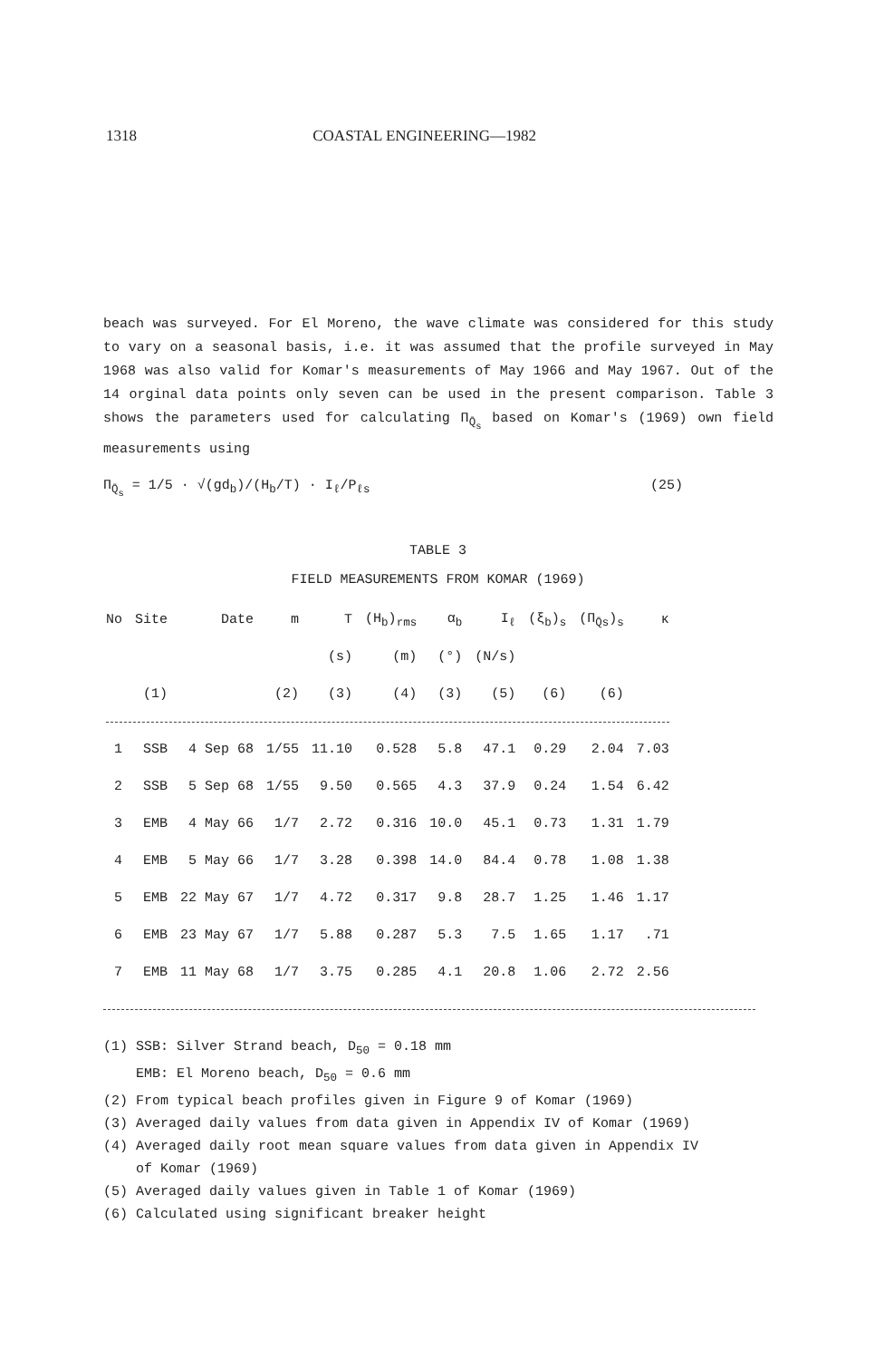1318 COASTAL ENGINEERING—1982
beach was surveyed. For El Moreno, the wave climate was considered for this study to vary on a seasonal basis, i.e. it was assumed that the profile surveyed in May 1968 was also valid for Komar's measurements of May 1966 and May 1967. Out of the 14 orginal data points only seven can be used in the present comparison. Table 3 shows the parameters used for calculating Π<sub>Q̄<sub>s</sub></sub> based on Komar's (1969) own field measurements using
Π<sub>Q̄<sub>s</sub></sub> = 1/5 · √(gd<sub>b</sub>)/(H<sub>b</sub>/T) · I<sub>ℓ</sub>/P<sub>ℓs</sub>
(25)
TABLE 3
FIELD MEASUREMENTS FROM KOMAR (1969)
| No | Site | Date | m | T | (H<sub>b</sub>)<sub>rms</sub> | α<sub>b</sub> | I<sub>ℓ</sub> | (ξ<sub>b</sub>)<sub>s</sub> | (Π<sub>Q̄s</sub>)<sub>s</sub> | κ |
| --- | --- | --- | --- | --- | --- | --- | --- | --- | --- | --- |
| | | | | (s) | (m) | (°) | (N/s) | | | |
| | (1) | | (2) | (3) | (4) | (3) | (5) | (6) | (6) | |
| 1 | SSB | 4 Sep 68 | 1/55 | 11.10 | 0.528 | 5.8 | 47.1 | 0.29 | 2.04 | 7.03 |
| 2 | SSB | 5 Sep 68 | 1/55 | 9.50 | 0.565 | 4.3 | 37.9 | 0.24 | 1.54 | 6.42 |
| 3 | EMB | 4 May 66 | 1/7 | 2.72 | 0.316 | 10.0 | 45.1 | 0.73 | 1.31 | 1.79 |
| 4 | EMB | 5 May 66 | 1/7 | 3.28 | 0.398 | 14.0 | 84.4 | 0.78 | 1.08 | 1.38 |
| 5 | EMB | 22 May 67 | 1/7 | 4.72 | 0.317 | 9.8 | 28.7 | 1.25 | 1.46 | 1.17 |
| 6 | EMB | 23 May 67 | 1/7 | 5.88 | 0.287 | 5.3 | 7.5 | 1.65 | 1.17 | .71 |
| 7 | EMB | 11 May 68 | 1/7 | 3.75 | 0.285 | 4.1 | 20.8 | 1.06 | 2.72 | 2.56 |
(1) SSB: Silver Strand beach, D<sub>50</sub> = 0.18 mm
EMB: El Moreno beach, D<sub>50</sub> = 0.6 mm
(2) From typical beach profiles given in Figure 9 of Komar (1969)
(3) Averaged daily values from data given in Appendix IV of Komar (1969)
(4) Averaged daily root mean square values from data given in Appendix IV
of Komar (1969)
(5) Averaged daily values given in Table 1 of Komar (1969)
(6) Calculated using significant breaker height